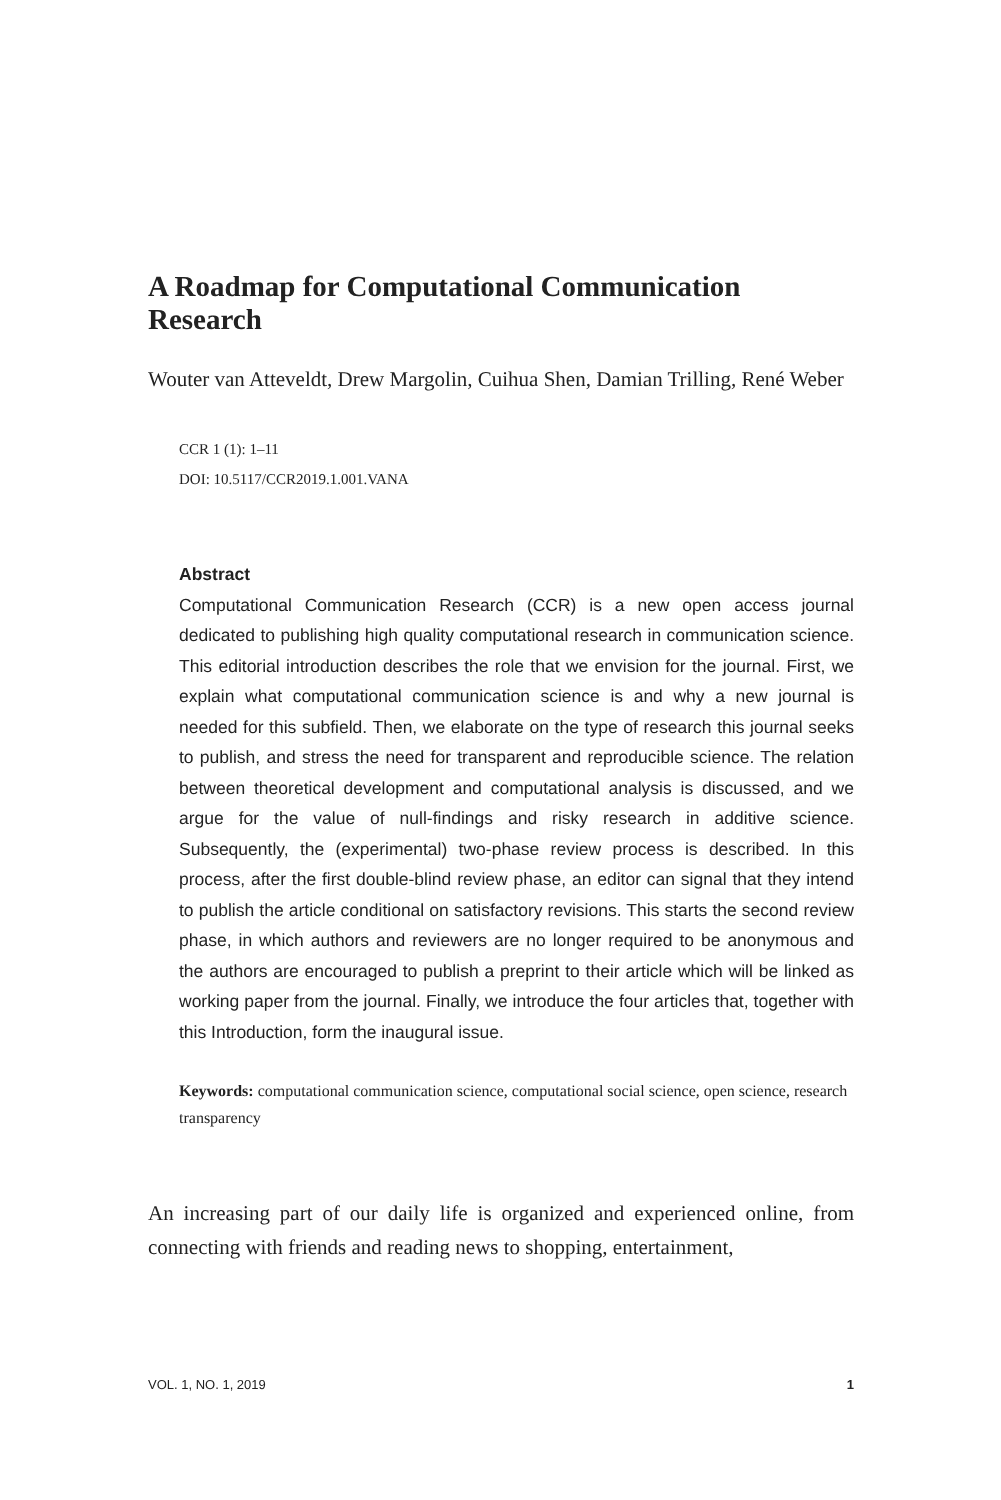A Roadmap for Computational Communication Research
Wouter van Atteveldt, Drew Margolin, Cuihua Shen, Damian Trilling, René Weber
CCR 1 (1): 1–11
DOI: 10.5117/CCR2019.1.001.VANA
Abstract
Computational Communication Research (CCR) is a new open access journal dedicated to publishing high quality computational research in communication science. This editorial introduction describes the role that we envision for the journal. First, we explain what computational communication science is and why a new journal is needed for this subfield. Then, we elaborate on the type of research this journal seeks to publish, and stress the need for transparent and reproducible science. The relation between theoretical development and computational analysis is discussed, and we argue for the value of null-findings and risky research in additive science. Subsequently, the (experimental) two-phase review process is described. In this process, after the first double-blind review phase, an editor can signal that they intend to publish the article conditional on satisfactory revisions. This starts the second review phase, in which authors and reviewers are no longer required to be anonymous and the authors are encouraged to publish a preprint to their article which will be linked as working paper from the journal. Finally, we introduce the four articles that, together with this Introduction, form the inaugural issue.
Keywords: computational communication science, computational social science, open science, research transparency
An increasing part of our daily life is organized and experienced online, from connecting with friends and reading news to shopping, entertainment,
VOL. 1, NO. 1, 2019 1